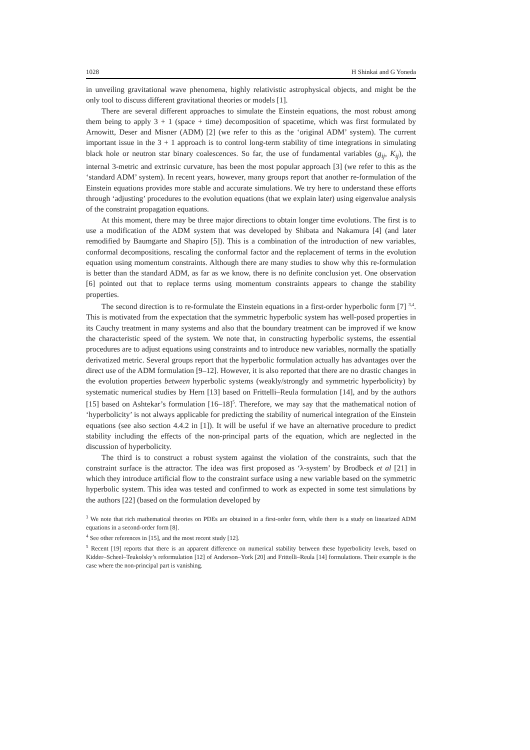1028 H Shinkai and G Yoneda
in unveiling gravitational wave phenomena, highly relativistic astrophysical objects, and might be the only tool to discuss different gravitational theories or models [1].
There are several different approaches to simulate the Einstein equations, the most robust among them being to apply 3 + 1 (space + time) decomposition of spacetime, which was first formulated by Arnowitt, Deser and Misner (ADM) [2] (we refer to this as the ‘original ADM’ system). The current important issue in the 3 + 1 approach is to control long-term stability of time integrations in simulating black hole or neutron star binary coalescences. So far, the use of fundamental variables (g<sub>ij</sub>, K<sub>ij</sub>), the internal 3-metric and extrinsic curvature, has been the most popular approach [3] (we refer to this as the ‘standard ADM’ system). In recent years, however, many groups report that another re-formulation of the Einstein equations provides more stable and accurate simulations. We try here to understand these efforts through ‘adjusting’ procedures to the evolution equations (that we explain later) using eigenvalue analysis of the constraint propagation equations.
At this moment, there may be three major directions to obtain longer time evolutions. The first is to use a modification of the ADM system that was developed by Shibata and Nakamura [4] (and later remodified by Baumgarte and Shapiro [5]). This is a combination of the introduction of new variables, conformal decompositions, rescaling the conformal factor and the replacement of terms in the evolution equation using momentum constraints. Although there are many studies to show why this re-formulation is better than the standard ADM, as far as we know, there is no definite conclusion yet. One observation [6] pointed out that to replace terms using momentum constraints appears to change the stability properties.
The second direction is to re-formulate the Einstein equations in a first-order hyperbolic form [7] <sup>3,4</sup>. This is motivated from the expectation that the symmetric hyperbolic system has well-posed properties in its Cauchy treatment in many systems and also that the boundary treatment can be improved if we know the characteristic speed of the system. We note that, in constructing hyperbolic systems, the essential procedures are to adjust equations using constraints and to introduce new variables, normally the spatially derivatized metric. Several groups report that the hyperbolic formulation actually has advantages over the direct use of the ADM formulation [9–12]. However, it is also reported that there are no drastic changes in the evolution properties between hyperbolic systems (weakly/strongly and symmetric hyperbolicity) by systematic numerical studies by Hern [13] based on Frittelli–Reula formulation [14], and by the authors [15] based on Ashtekar’s formulation [16–18]<sup>5</sup>. Therefore, we may say that the mathematical notion of ‘hyperbolicity’ is not always applicable for predicting the stability of numerical integration of the Einstein equations (see also section 4.4.2 in [1]). It will be useful if we have an alternative procedure to predict stability including the effects of the non-principal parts of the equation, which are neglected in the discussion of hyperbolicity.
The third is to construct a robust system against the violation of the constraints, such that the constraint surface is the attractor. The idea was first proposed as ‘λ-system’ by Brodbeck et al [21] in which they introduce artificial flow to the constraint surface using a new variable based on the symmetric hyperbolic system. This idea was tested and confirmed to work as expected in some test simulations by the authors [22] (based on the formulation developed by
<sup>3</sup> We note that rich mathematical theories on PDEs are obtained in a first-order form, while there is a study on linearized ADM equations in a second-order form [8].
<sup>4</sup> See other references in [15], and the most recent study [12].
<sup>5</sup> Recent [19] reports that there is an apparent difference on numerical stability between these hyperbolicity levels, based on Kidder–Scheel–Teukolsky’s reformulation [12] of Anderson–York [20] and Frittelli–Reula [14] formulations. Their example is the case where the non-principal part is vanishing.